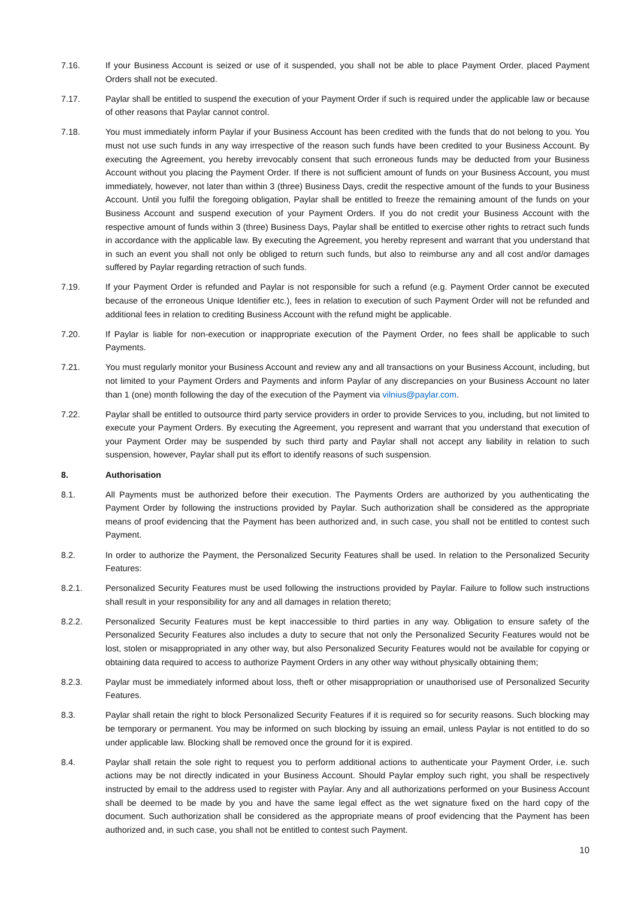7.16. If your Business Account is seized or use of it suspended, you shall not be able to place Payment Order, placed Payment Orders shall not be executed.
7.17. Paylar shall be entitled to suspend the execution of your Payment Order if such is required under the applicable law or because of other reasons that Paylar cannot control.
7.18. You must immediately inform Paylar if your Business Account has been credited with the funds that do not belong to you. You must not use such funds in any way irrespective of the reason such funds have been credited to your Business Account. By executing the Agreement, you hereby irrevocably consent that such erroneous funds may be deducted from your Business Account without you placing the Payment Order. If there is not sufficient amount of funds on your Business Account, you must immediately, however, not later than within 3 (three) Business Days, credit the respective amount of the funds to your Business Account. Until you fulfil the foregoing obligation, Paylar shall be entitled to freeze the remaining amount of the funds on your Business Account and suspend execution of your Payment Orders. If you do not credit your Business Account with the respective amount of funds within 3 (three) Business Days, Paylar shall be entitled to exercise other rights to retract such funds in accordance with the applicable law. By executing the Agreement, you hereby represent and warrant that you understand that in such an event you shall not only be obliged to return such funds, but also to reimburse any and all cost and/or damages suffered by Paylar regarding retraction of such funds.
7.19. If your Payment Order is refunded and Paylar is not responsible for such a refund (e.g. Payment Order cannot be executed because of the erroneous Unique Identifier etc.), fees in relation to execution of such Payment Order will not be refunded and additional fees in relation to crediting Business Account with the refund might be applicable.
7.20. If Paylar is liable for non-execution or inappropriate execution of the Payment Order, no fees shall be applicable to such Payments.
7.21. You must regularly monitor your Business Account and review any and all transactions on your Business Account, including, but not limited to your Payment Orders and Payments and inform Paylar of any discrepancies on your Business Account no later than 1 (one) month following the day of the execution of the Payment via vilnius@paylar.com.
7.22. Paylar shall be entitled to outsource third party service providers in order to provide Services to you, including, but not limited to execute your Payment Orders. By executing the Agreement, you represent and warrant that you understand that execution of your Payment Order may be suspended by such third party and Paylar shall not accept any liability in relation to such suspension, however, Paylar shall put its effort to identify reasons of such suspension.
8. Authorisation
8.1. All Payments must be authorized before their execution. The Payments Orders are authorized by you authenticating the Payment Order by following the instructions provided by Paylar. Such authorization shall be considered as the appropriate means of proof evidencing that the Payment has been authorized and, in such case, you shall not be entitled to contest such Payment.
8.2. In order to authorize the Payment, the Personalized Security Features shall be used. In relation to the Personalized Security Features:
8.2.1. Personalized Security Features must be used following the instructions provided by Paylar. Failure to follow such instructions shall result in your responsibility for any and all damages in relation thereto;
8.2.2. Personalized Security Features must be kept inaccessible to third parties in any way. Obligation to ensure safety of the Personalized Security Features also includes a duty to secure that not only the Personalized Security Features would not be lost, stolen or misappropriated in any other way, but also Personalized Security Features would not be available for copying or obtaining data required to access to authorize Payment Orders in any other way without physically obtaining them;
8.2.3. Paylar must be immediately informed about loss, theft or other misappropriation or unauthorised use of Personalized Security Features.
8.3. Paylar shall retain the right to block Personalized Security Features if it is required so for security reasons. Such blocking may be temporary or permanent. You may be informed on such blocking by issuing an email, unless Paylar is not entitled to do so under applicable law. Blocking shall be removed once the ground for it is expired.
8.4. Paylar shall retain the sole right to request you to perform additional actions to authenticate your Payment Order, i.e. such actions may be not directly indicated in your Business Account. Should Paylar employ such right, you shall be respectively instructed by email to the address used to register with Paylar. Any and all authorizations performed on your Business Account shall be deemed to be made by you and have the same legal effect as the wet signature fixed on the hard copy of the document. Such authorization shall be considered as the appropriate means of proof evidencing that the Payment has been authorized and, in such case, you shall not be entitled to contest such Payment.
10